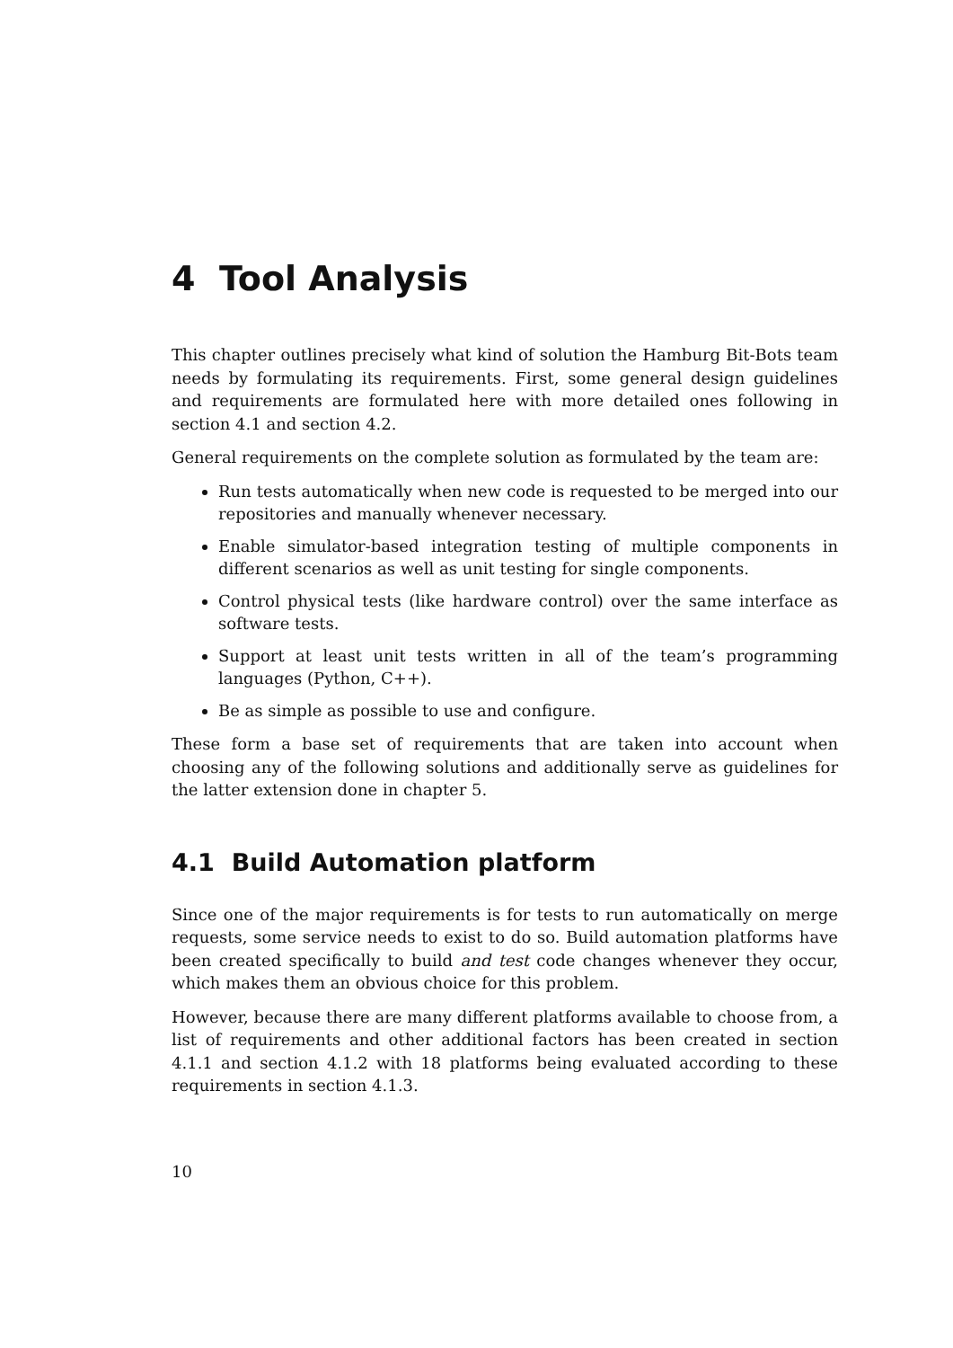4 Tool Analysis
This chapter outlines precisely what kind of solution the Hamburg Bit-Bots team needs by formulating its requirements. First, some general design guidelines and requirements are formulated here with more detailed ones following in section 4.1 and section 4.2.
General requirements on the complete solution as formulated by the team are:
Run tests automatically when new code is requested to be merged into our repositories and manually whenever necessary.
Enable simulator-based integration testing of multiple components in different scenarios as well as unit testing for single components.
Control physical tests (like hardware control) over the same interface as software tests.
Support at least unit tests written in all of the team’s programming languages (Python, C++).
Be as simple as possible to use and configure.
These form a base set of requirements that are taken into account when choosing any of the following solutions and additionally serve as guidelines for the latter extension done in chapter 5.
4.1 Build Automation platform
Since one of the major requirements is for tests to run automatically on merge requests, some service needs to exist to do so. Build automation platforms have been created specifically to build and test code changes whenever they occur, which makes them an obvious choice for this problem.
However, because there are many different platforms available to choose from, a list of requirements and other additional factors has been created in section 4.1.1 and section 4.1.2 with 18 platforms being evaluated according to these requirements in section 4.1.3.
10